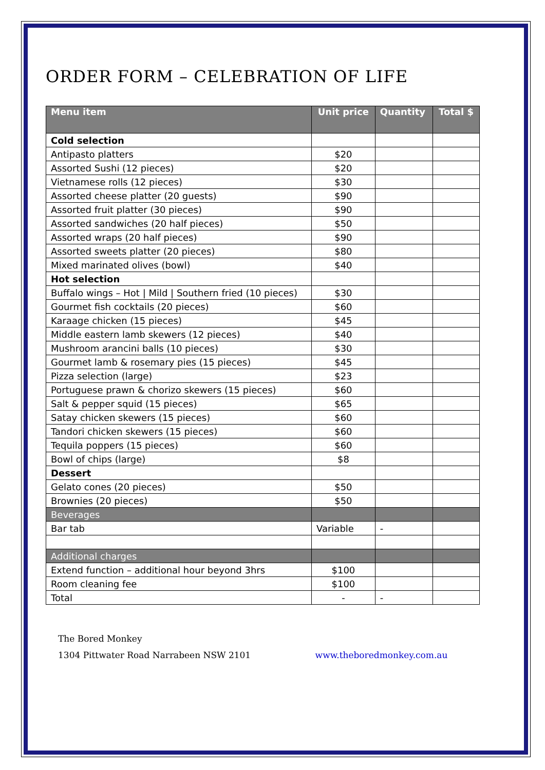ORDER FORM – CELEBRATION OF LIFE
| Menu item | Unit price | Quantity | Total $ |
| --- | --- | --- | --- |
| Cold selection | | | |
| Antipasto platters | $20 | | |
| Assorted Sushi (12 pieces) | $20 | | |
| Vietnamese rolls (12 pieces) | $30 | | |
| Assorted cheese platter (20 guests) | $90 | | |
| Assorted fruit platter (30 pieces) | $90 | | |
| Assorted sandwiches (20 half pieces) | $50 | | |
| Assorted wraps (20 half pieces) | $90 | | |
| Assorted sweets platter (20 pieces) | $80 | | |
| Mixed marinated olives (bowl) | $40 | | |
| Hot selection | | | |
| Buffalo wings – Hot / Mild / Southern fried (10 pieces) | $30 | | |
| Gourmet fish cocktails (20 pieces) | $60 | | |
| Karaage chicken (15 pieces) | $45 | | |
| Middle eastern lamb skewers (12 pieces) | $40 | | |
| Mushroom arancini balls (10 pieces) | $30 | | |
| Gourmet lamb & rosemary pies (15 pieces) | $45 | | |
| Pizza selection (large) | $23 | | |
| Portuguese prawn & chorizo skewers (15 pieces) | $60 | | |
| Salt & pepper squid (15 pieces) | $65 | | |
| Satay chicken skewers (15 pieces) | $60 | | |
| Tandori chicken skewers (15 pieces) | $60 | | |
| Tequila poppers (15 pieces) | $60 | | |
| Bowl of chips (large) | $8 | | |
| Dessert | | | |
| Gelato cones (20 pieces) | $50 | | |
| Brownies (20 pieces) | $50 | | |
| Beverages | | | |
| Bar tab | Variable | - | |
| Additional charges | | | |
| Extend function – additional hour beyond 3hrs | $100 | | |
| Room cleaning fee | $100 | | |
| Total | - | - | |
The Bored Monkey
1304 Pittwater Road Narrabeen NSW 2101 www.theboredmonkey.com.au